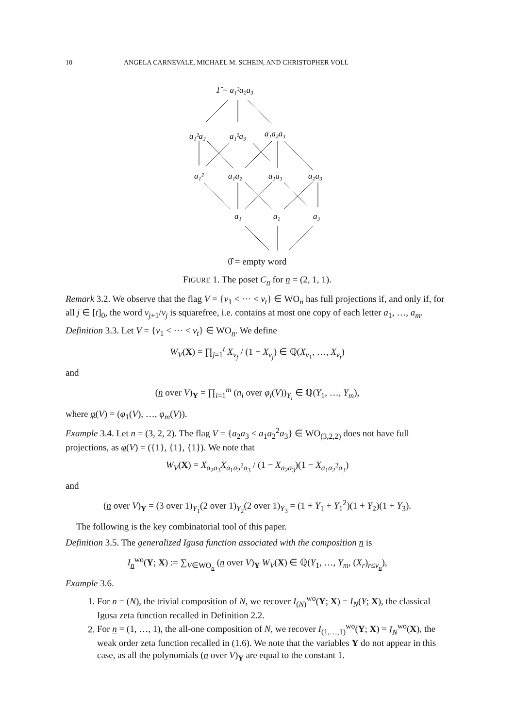10 ANGELA CARNEVALE, MICHAEL M. SCHEIN, AND CHRISTOPHER VOLL
1̂ = a₁²a₂a₃
a₁²a₂
a₁²a₃
a₁a₂a₃
a₁²
a₁a₂
a₁a₃
a₂a₃
a₁
a₂
a₃
0̂ = empty word
FIGURE 1. The poset C<sub>n</sub> for n = (2, 1, 1).
Remark 3.2. We observe that the flag V = {v<sub>1</sub> < ··· < v<sub>t</sub>} ∈ WO<sub>n</sub> has full projections if, and only if, for all j ∈ [t]<sub>0</sub>, the word v<sub>j+1</sub>/v<sub>j</sub> is squarefree, i.e. contains at most one copy of each letter a<sub>1</sub>, …, a<sub>m</sub>.
Definition 3.3. Let V = {v<sub>1</sub> < ··· < v<sub>t</sub>} ∈ WO<sub>n</sub>. We define
W<sub>V</sub>(X) = ∏<sub>j=1</sub><sup>t</sup> X<sub>v<sub>j</sub></sub> / (1 − X<sub>v<sub>j</sub></sub>) ∈ ℚ(X<sub>v<sub>1</sub></sub>, …, X<sub>v<sub>t</sub></sub>)
and
(n over V)<sub>Y</sub> = ∏<sub>i=1</sub><sup>m</sup> (n<sub>i</sub> over φ<sub>i</sub>(V))<sub>Y<sub>i</sub></sub> ∈ ℚ(Y<sub>1</sub>, …, Y<sub>m</sub>),
where φ(V) = (φ<sub>1</sub>(V), …, φ<sub>m</sub>(V)).
Example 3.4. Let n = (3, 2, 2). The flag V = {a<sub>2</sub>a<sub>3</sub> < a<sub>1</sub>a<sub>2</sub><sup>2</sup>a<sub>3</sub>} ∈ WO<sub>(3,2,2)</sub> does not have full projections, as φ(V) = ({1}, {1}, {1}). We note that
W<sub>V</sub>(X) = X<sub>a<sub>2</sub>a<sub>3</sub></sub>X<sub>a<sub>1</sub>a<sub>2</sub><sup>2</sup>a<sub>3</sub></sub> / (1 − X<sub>a<sub>2</sub>a<sub>3</sub></sub>)(1 − X<sub>a<sub>1</sub>a<sub>2</sub><sup>2</sup>a<sub>3</sub></sub>)
and
(n over V)<sub>Y</sub> = (3 over 1)<sub>Y<sub>1</sub></sub>(2 over 1)<sub>Y<sub>2</sub></sub>(2 over 1)<sub>Y<sub>3</sub></sub> = (1 + Y<sub>1</sub> + Y<sub>1</sub><sup>2</sup>)(1 + Y<sub>2</sub>)(1 + Y<sub>3</sub>).
The following is the key combinatorial tool of this paper.
Definition 3.5. The generalized Igusa function associated with the composition n is
I<sub>n</sub><sup>wo</sup>(Y; X) := ∑<sub>V∈WO<sub>n</sub></sub> (n over V)<sub>Y</sub> W<sub>V</sub>(X) ∈ ℚ(Y<sub>1</sub>, …, Y<sub>m</sub>, (X<sub>r</sub>)<sub>r≤v<sub>n</sub></sub>),
Example 3.6.
1. For n = (N), the trivial composition of N, we recover I<sub>(N)</sub><sup>wo</sup>(Y; X) = I<sub>N</sub>(Y; X), the classical Igusa zeta function recalled in Definition 2.2.
2. For n = (1, …, 1), the all-one composition of N, we recover I<sub>(1,…,1)</sub><sup>wo</sup>(Y; X) = I<sub>N</sub><sup>wo</sup>(X), the weak order zeta function recalled in (1.6). We note that the variables Y do not appear in this case, as all the polynomials (n over V)<sub>Y</sub> are equal to the constant 1.